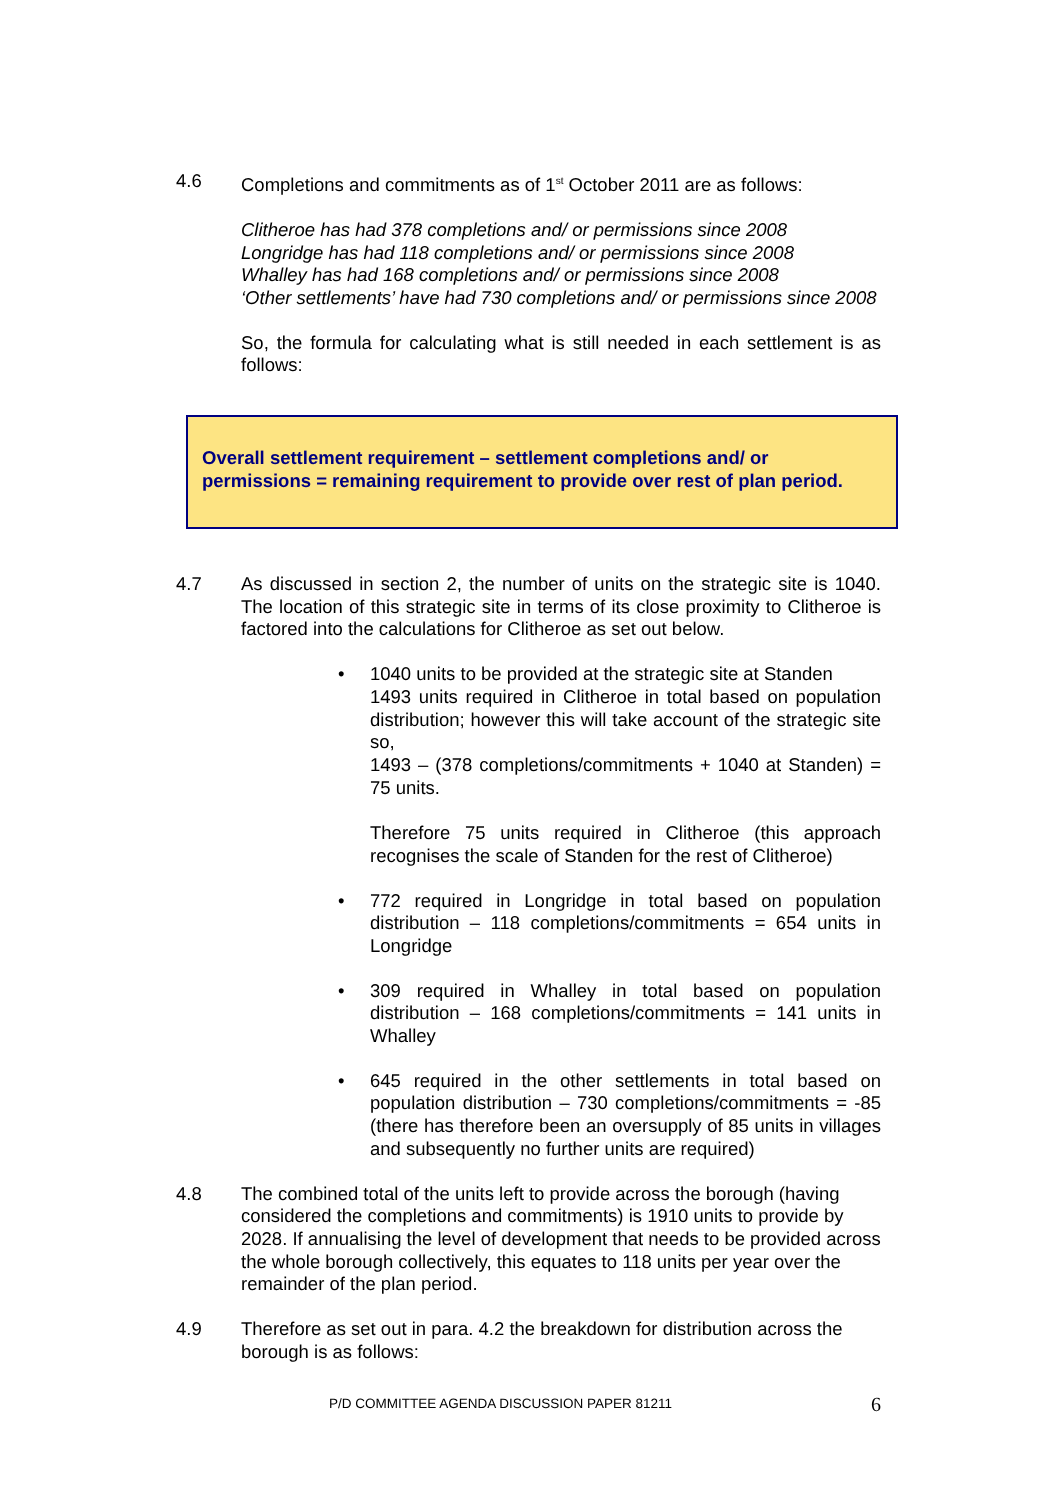4.6 Completions and commitments as of 1<sup>st</sup> October 2011 are as follows:
Clitheroe has had 378 completions and/ or permissions since 2008
Longridge has had 118 completions and/ or permissions since 2008
Whalley has had 168 completions and/ or permissions since 2008
‘Other settlements’ have had 730 completions and/ or permissions since 2008
So, the formula for calculating what is still needed in each settlement is as follows:
Overall settlement requirement – settlement completions and/ or permissions = remaining requirement to provide over rest of plan period.
4.7 As discussed in section 2, the number of units on the strategic site is 1040. The location of this strategic site in terms of its close proximity to Clitheroe is factored into the calculations for Clitheroe as set out below.
• 1040 units to be provided at the strategic site at Standen
1493 units required in Clitheroe in total based on population distribution; however this will take account of the strategic site so,
1493 – (378 completions/commitments + 1040 at Standen) = 75 units.
Therefore 75 units required in Clitheroe (this approach recognises the scale of Standen for the rest of Clitheroe)
• 772 required in Longridge in total based on population distribution – 118 completions/commitments = 654 units in Longridge
• 309 required in Whalley in total based on population distribution – 168 completions/commitments = 141 units in Whalley
• 645 required in the other settlements in total based on population distribution – 730 completions/commitments = -85 (there has therefore been an oversupply of 85 units in villages and subsequently no further units are required)
4.8 The combined total of the units left to provide across the borough (having considered the completions and commitments) is 1910 units to provide by 2028. If annualising the level of development that needs to be provided across the whole borough collectively, this equates to 118 units per year over the remainder of the plan period.
4.9 Therefore as set out in para. 4.2 the breakdown for distribution across the borough is as follows:
P/D COMMITTEE AGENDA DISCUSSION PAPER 81211 6